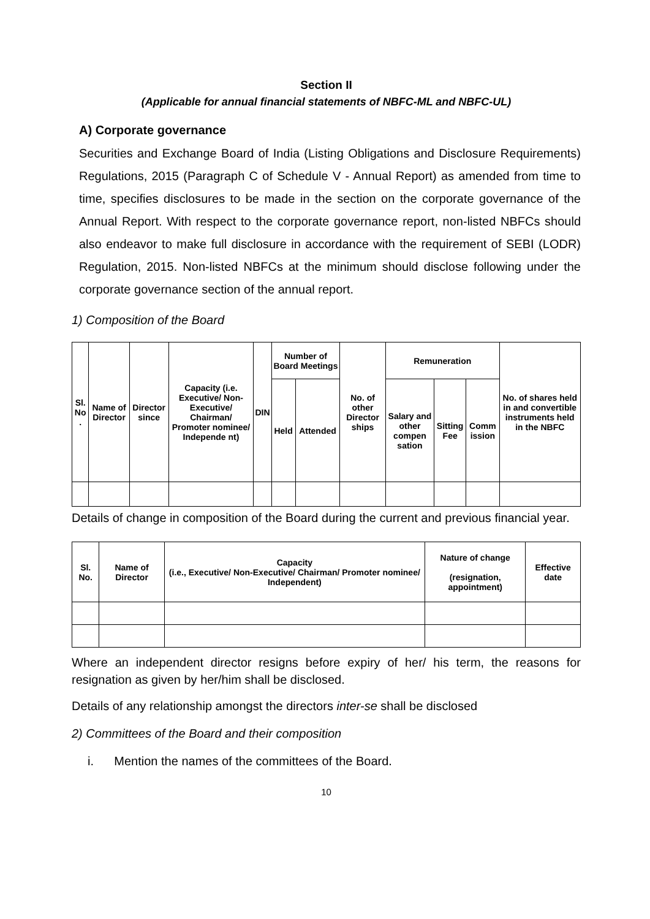Section II
(Applicable for annual financial statements of NBFC-ML and NBFC-UL)
A) Corporate governance
Securities and Exchange Board of India (Listing Obligations and Disclosure Requirements) Regulations, 2015 (Paragraph C of Schedule V - Annual Report) as amended from time to time, specifies disclosures to be made in the section on the corporate governance of the Annual Report. With respect to the corporate governance report, non-listed NBFCs should also endeavor to make full disclosure in accordance with the requirement of SEBI (LODR) Regulation, 2015. Non-listed NBFCs at the minimum should disclose following under the corporate governance section of the annual report.
1) Composition of the Board
| Sl. No . | Name of Director | Director since | Capacity (i.e. Executive/ Non-Executive/ Chairman/ Promoter nominee/ Independe nt) | DIN | Number of Board Meetings | | No. of other Director ships | Remuneration | | | No. of shares held in and convertible instruments held in the NBFC |
| --- | --- | --- | --- | --- | --- | --- | --- | --- | --- | --- | --- |
| | | | | | Held | Attended | | Salary and other compen sation | Sitting Fee | Comm ission | |
Details of change in composition of the Board during the current and previous financial year.
| Sl. No. | Name of Director | Capacity (i.e., Executive/ Non-Executive/ Chairman/ Promoter nominee/ Independent) | Nature of change (resignation, appointment) | Effective date |
| --- | --- | --- | --- | --- |
Where an independent director resigns before expiry of her/ his term, the reasons for resignation as given by her/him shall be disclosed.
Details of any relationship amongst the directors inter-se shall be disclosed
2) Committees of the Board and their composition
i. Mention the names of the committees of the Board.
10